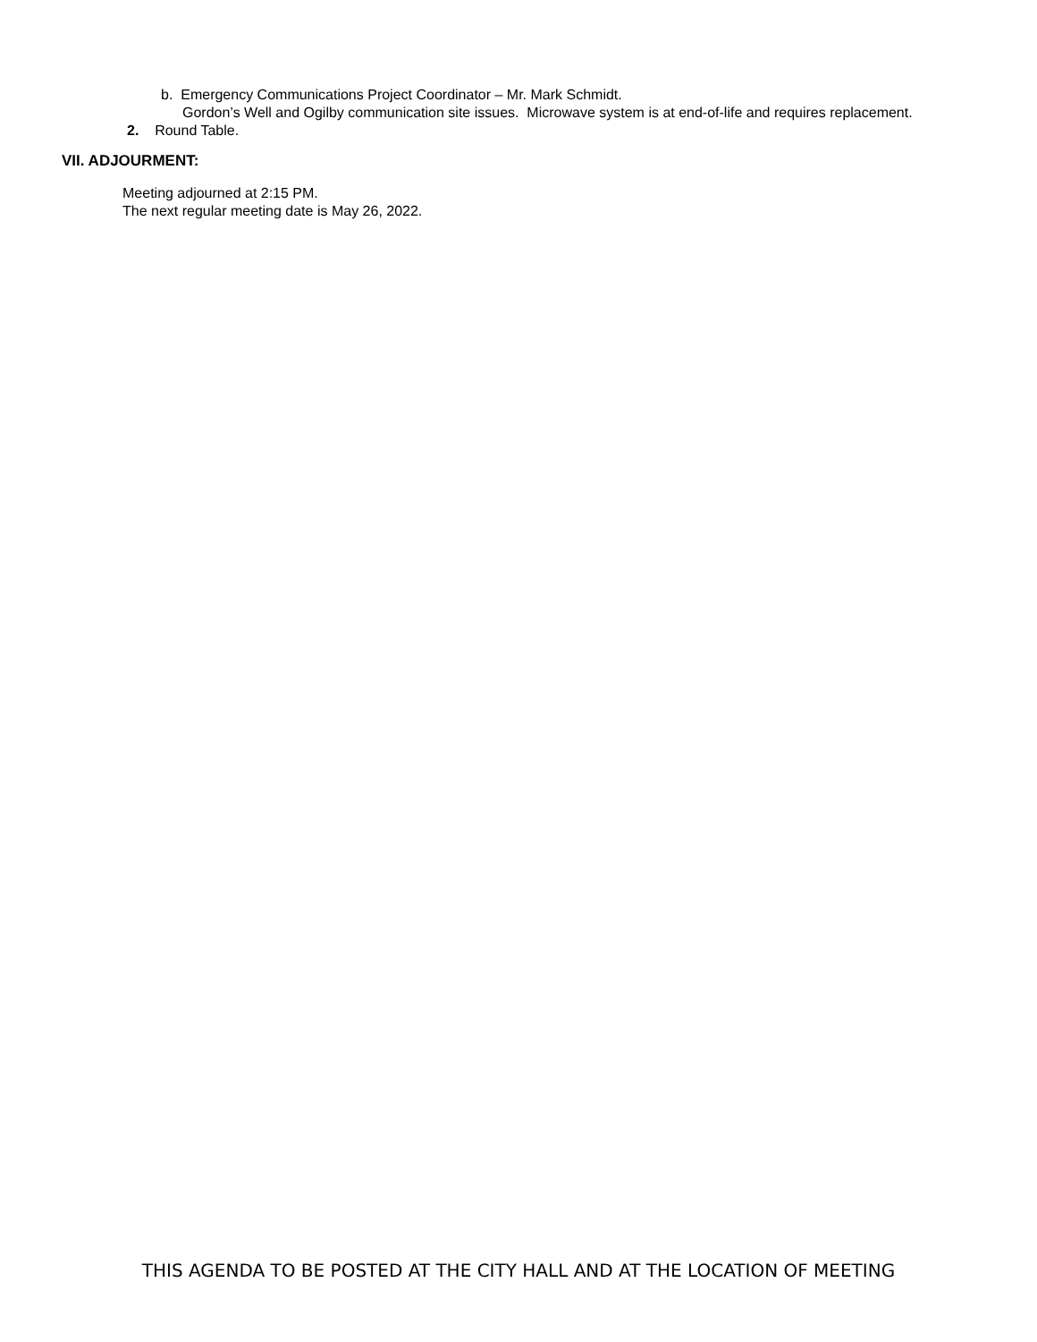b. Emergency Communications Project Coordinator – Mr. Mark Schmidt.
Gordon’s Well and Ogilby communication site issues. Microwave system is at end-of-life and requires replacement.
2. Round Table.
VII. ADJOURMENT:
Meeting adjourned at 2:15 PM.
The next regular meeting date is May 26, 2022.
THIS AGENDA TO BE POSTED AT THE CITY HALL AND AT THE LOCATION OF MEETING